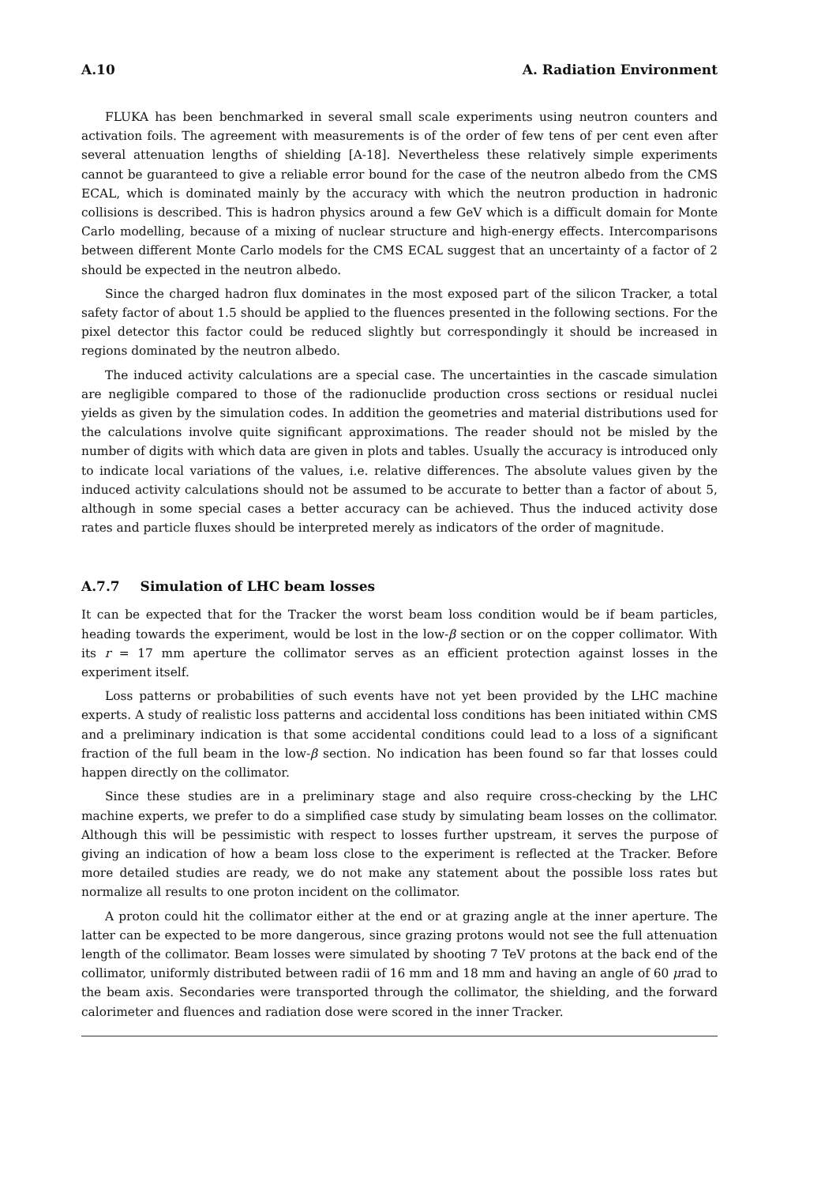A.10 A. Radiation Environment
FLUKA has been benchmarked in several small scale experiments using neutron counters and activation foils. The agreement with measurements is of the order of few tens of per cent even after several attenuation lengths of shielding [A-18]. Nevertheless these relatively simple experiments cannot be guaranteed to give a reliable error bound for the case of the neutron albedo from the CMS ECAL, which is dominated mainly by the accuracy with which the neutron production in hadronic collisions is described. This is hadron physics around a few GeV which is a difficult domain for Monte Carlo modelling, because of a mixing of nuclear structure and high-energy effects. Intercomparisons between different Monte Carlo models for the CMS ECAL suggest that an uncertainty of a factor of 2 should be expected in the neutron albedo.
Since the charged hadron flux dominates in the most exposed part of the silicon Tracker, a total safety factor of about 1.5 should be applied to the fluences presented in the following sections. For the pixel detector this factor could be reduced slightly but correspondingly it should be increased in regions dominated by the neutron albedo.
The induced activity calculations are a special case. The uncertainties in the cascade simulation are negligible compared to those of the radionuclide production cross sections or residual nuclei yields as given by the simulation codes. In addition the geometries and material distributions used for the calculations involve quite significant approximations. The reader should not be misled by the number of digits with which data are given in plots and tables. Usually the accuracy is introduced only to indicate local variations of the values, i.e. relative differences. The absolute values given by the induced activity calculations should not be assumed to be accurate to better than a factor of about 5, although in some special cases a better accuracy can be achieved. Thus the induced activity dose rates and particle fluxes should be interpreted merely as indicators of the order of magnitude.
A.7.7 Simulation of LHC beam losses
It can be expected that for the Tracker the worst beam loss condition would be if beam particles, heading towards the experiment, would be lost in the low-β section or on the copper collimator. With its r = 17 mm aperture the collimator serves as an efficient protection against losses in the experiment itself.
Loss patterns or probabilities of such events have not yet been provided by the LHC machine experts. A study of realistic loss patterns and accidental loss conditions has been initiated within CMS and a preliminary indication is that some accidental conditions could lead to a loss of a significant fraction of the full beam in the low-β section. No indication has been found so far that losses could happen directly on the collimator.
Since these studies are in a preliminary stage and also require cross-checking by the LHC machine experts, we prefer to do a simplified case study by simulating beam losses on the collimator. Although this will be pessimistic with respect to losses further upstream, it serves the purpose of giving an indication of how a beam loss close to the experiment is reflected at the Tracker. Before more detailed studies are ready, we do not make any statement about the possible loss rates but normalize all results to one proton incident on the collimator.
A proton could hit the collimator either at the end or at grazing angle at the inner aperture. The latter can be expected to be more dangerous, since grazing protons would not see the full attenuation length of the collimator. Beam losses were simulated by shooting 7 TeV protons at the back end of the collimator, uniformly distributed between radii of 16 mm and 18 mm and having an angle of 60 μrad to the beam axis. Secondaries were transported through the collimator, the shielding, and the forward calorimeter and fluences and radiation dose were scored in the inner Tracker.